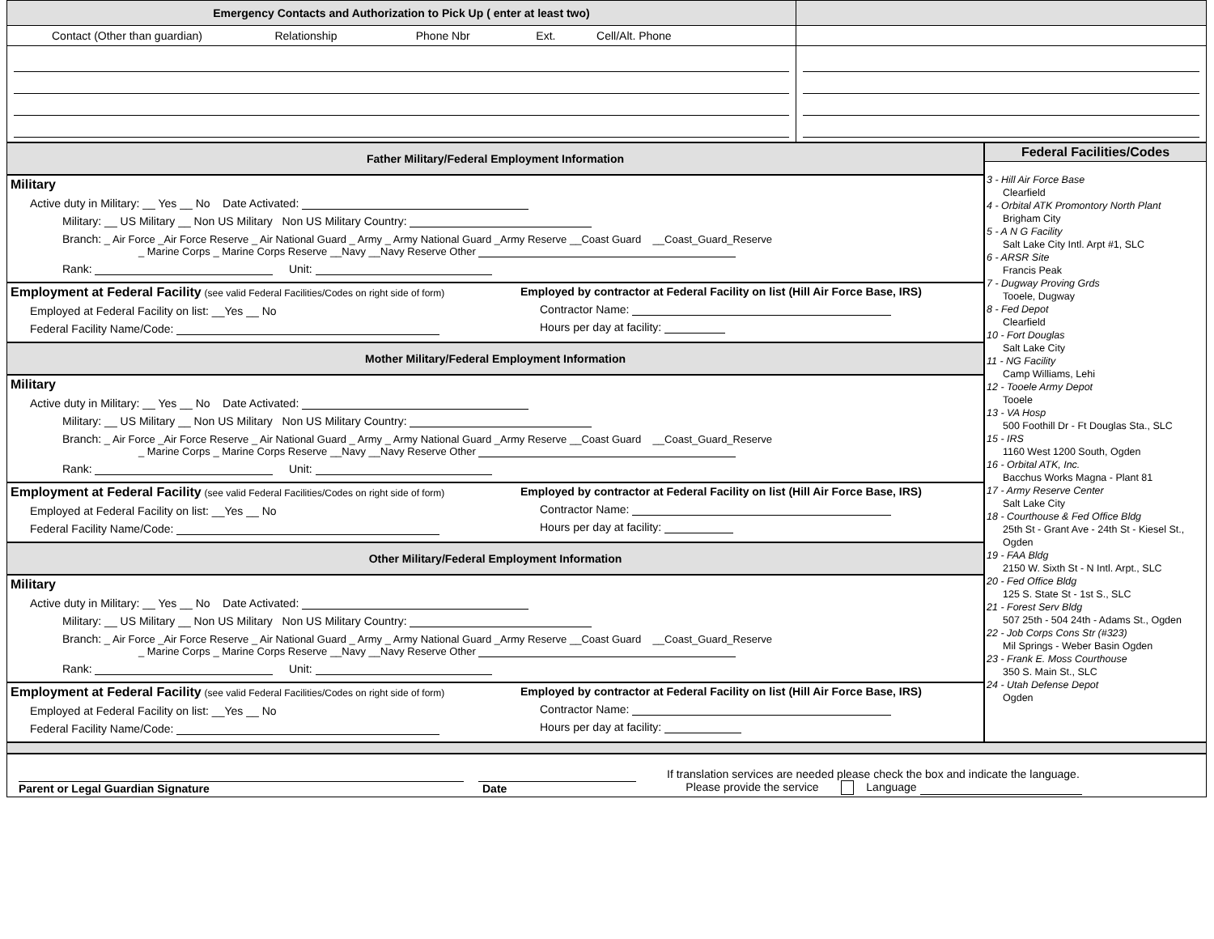| Emergency Contacts and Authorization to Pick Up ( enter at least two) | |
| Contact (Other than guardian) Relationship Phone Nbr Ext. Cell/Alt. Phone | |
Father Military/Federal Employment Information
Military
Active duty in Military: __ Yes __ No Date Activated:
Military: __ US Military __ Non US Military Non US Military Country:
Branch: _ Air Force _Air Force Reserve _ Air National Guard _ Army _ Army National Guard _Army Reserve __Coast Guard __Coast_Guard_Reserve
_ Marine Corps _ Marine Corps Reserve __Navy __Navy Reserve Other
Rank: Unit:
Employment at Federal Facility (see valid Federal Facilities/Codes on right side of form)
Employed at Federal Facility on list: __Yes __ No
Federal Facility Name/Code:
Employed by contractor at Federal Facility on list (Hill Air Force Base, IRS)
Contractor Name:
Hours per day at facility:
Mother Military/Federal Employment Information
Military
Active duty in Military: __ Yes __ No Date Activated:
Military: __ US Military __ Non US Military Non US Military Country:
Branch: _ Air Force _Air Force Reserve _ Air National Guard _ Army _ Army National Guard _Army Reserve __Coast Guard __Coast_Guard_Reserve
_ Marine Corps _ Marine Corps Reserve __Navy __Navy Reserve Other
Rank: Unit:
Employment at Federal Facility (see valid Federal Facilities/Codes on right side of form)
Employed at Federal Facility on list: __Yes __ No
Federal Facility Name/Code:
Employed by contractor at Federal Facility on list (Hill Air Force Base, IRS)
Contractor Name:
Hours per day at facility:
Other Military/Federal Employment Information
Military
Active duty in Military: __ Yes __ No Date Activated:
Military: __ US Military __ Non US Military Non US Military Country:
Branch: _ Air Force _Air Force Reserve _ Air National Guard _ Army _ Army National Guard _Army Reserve __Coast Guard __Coast_Guard_Reserve
_ Marine Corps _ Marine Corps Reserve __Navy __Navy Reserve Other
Rank: Unit:
Employment at Federal Facility (see valid Federal Facilities/Codes on right side of form)
Employed at Federal Facility on list: __Yes __ No
Federal Facility Name/Code:
Employed by contractor at Federal Facility on list (Hill Air Force Base, IRS)
Contractor Name:
Hours per day at facility:
Federal Facilities/Codes
3 - Hill Air Force Base
Clearfield
4 - Orbital ATK Promontory North Plant
Brigham City
5 - A N G Facility
Salt Lake City Intl. Arpt #1, SLC
6 - ARSR Site
Francis Peak
7 - Dugway Proving Grds
Tooele, Dugway
8 - Fed Depot
Clearfield
10 - Fort Douglas
Salt Lake City
11 - NG Facility
Camp Williams, Lehi
12 - Tooele Army Depot
Tooele
13 - VA Hosp
500 Foothill Dr - Ft Douglas Sta., SLC
15 - IRS
1160 West 1200 South, Ogden
16 - Orbital ATK, Inc.
Bacchus Works Magna - Plant 81
17 - Army Reserve Center
Salt Lake City
18 - Courthouse & Fed Office Bldg
25th St - Grant Ave - 24th St - Kiesel St., Ogden
19 - FAA Bldg
2150 W. Sixth St - N Intl. Arpt., SLC
20 - Fed Office Bldg
125 S. State St - 1st S., SLC
21 - Forest Serv Bldg
507 25th - 504 24th - Adams St., Ogden
22 - Job Corps Cons Str (#323)
Mil Springs - Weber Basin Ogden
23 - Frank E. Moss Courthouse
350 S. Main St., SLC
24 - Utah Defense Depot
Ogden
Parent or Legal Guardian Signature
Date
If translation services are needed please check the box and indicate the language.
Please provide the service Language